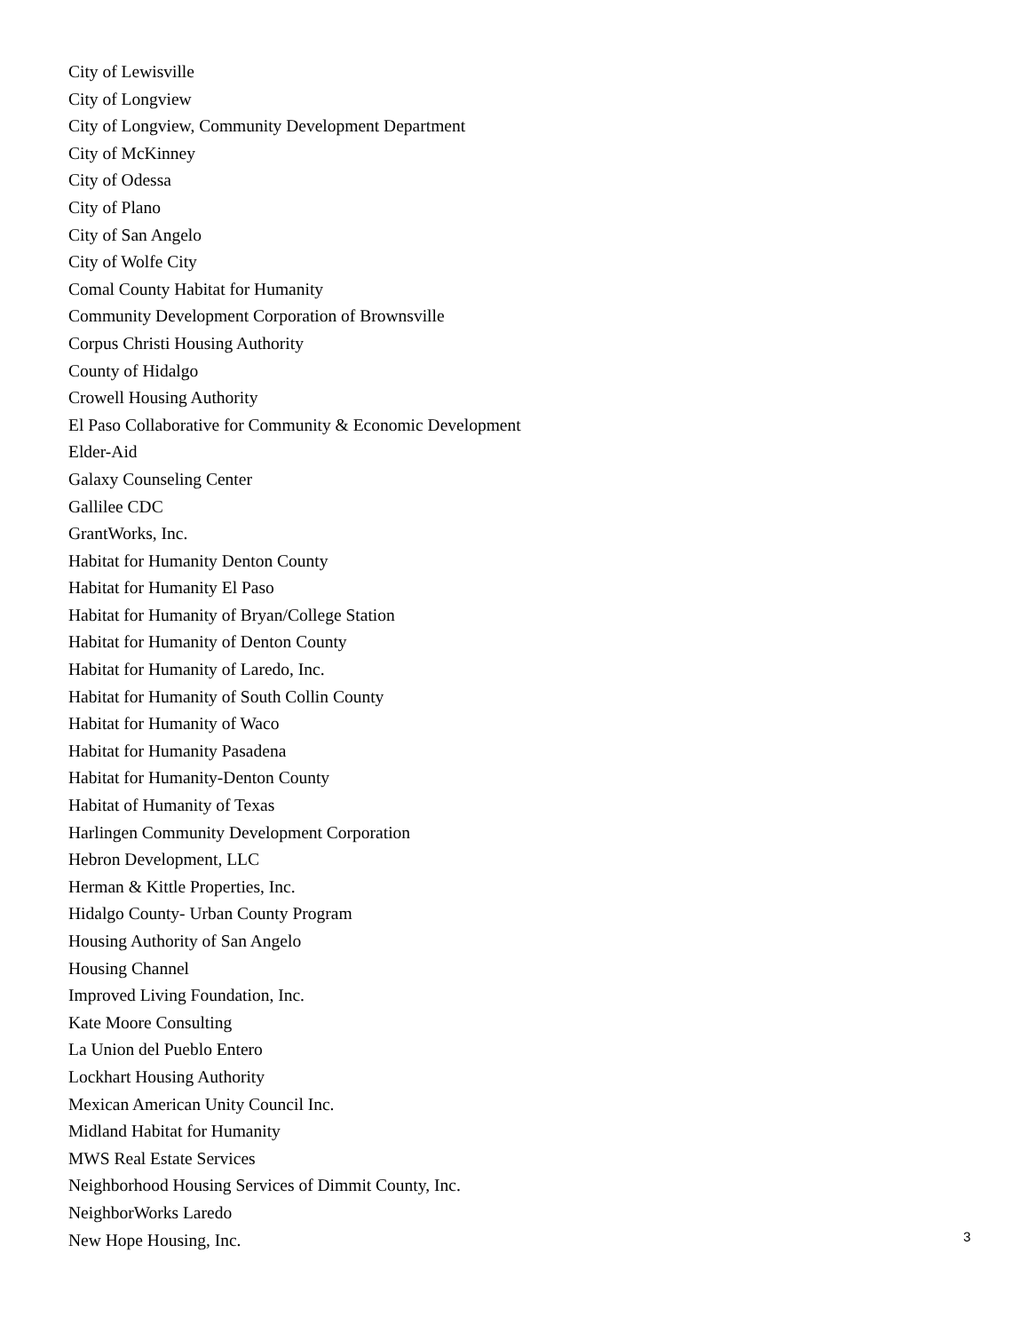City of Lewisville
City of Longview
City of Longview, Community Development Department
City of McKinney
City of Odessa
City of Plano
City of San Angelo
City of Wolfe City
Comal County Habitat for Humanity
Community Development Corporation of Brownsville
Corpus Christi Housing Authority
County of Hidalgo
Crowell Housing Authority
El Paso Collaborative for Community & Economic Development
Elder-Aid
Galaxy Counseling Center
Gallilee CDC
GrantWorks, Inc.
Habitat for Humanity Denton County
Habitat for Humanity El Paso
Habitat for Humanity of Bryan/College Station
Habitat for Humanity of Denton County
Habitat for Humanity of Laredo, Inc.
Habitat for Humanity of South Collin County
Habitat for Humanity of Waco
Habitat for Humanity Pasadena
Habitat for Humanity-Denton County
Habitat of Humanity of Texas
Harlingen Community Development Corporation
Hebron Development, LLC
Herman & Kittle Properties, Inc.
Hidalgo County- Urban County Program
Housing Authority of San Angelo
Housing Channel
Improved Living Foundation, Inc.
Kate Moore Consulting
La Union del Pueblo Entero
Lockhart Housing Authority
Mexican American Unity Council Inc.
Midland Habitat for Humanity
MWS Real Estate Services
Neighborhood Housing Services of Dimmit County, Inc.
NeighborWorks Laredo
New Hope Housing, Inc.
3